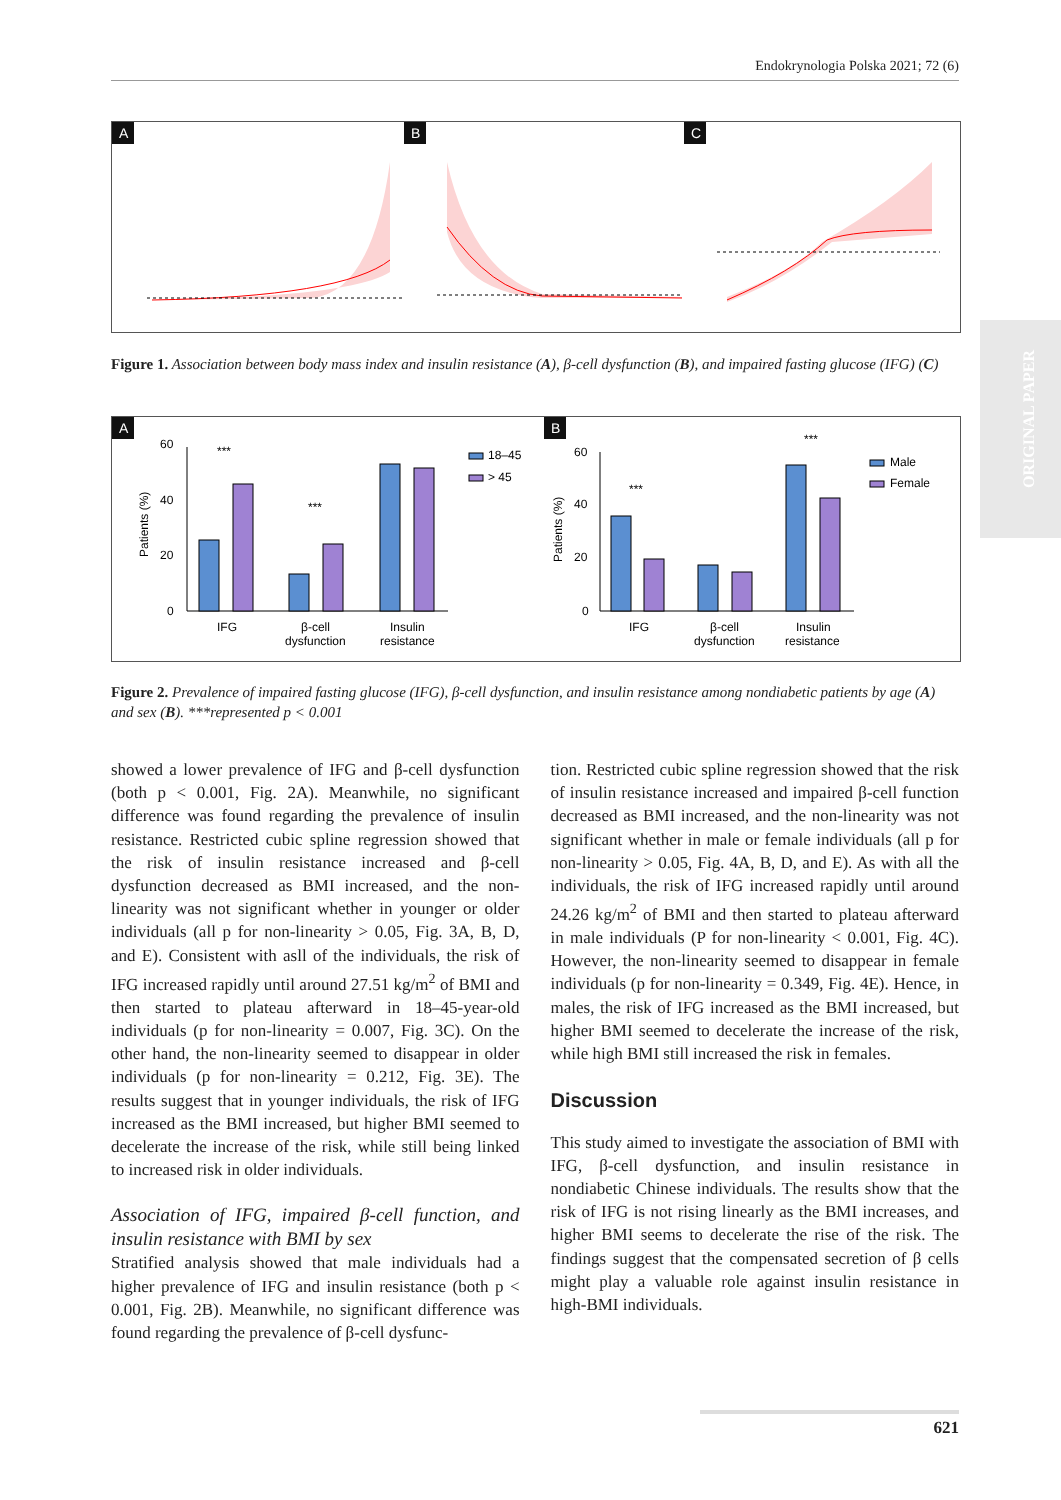Endokrynologia Polska 2021; 72 (6)
ORIGINAL PAPER
A
B
C
Figure 1. Association between body mass index and insulin resistance (A), β-cell dysfunction (B), and impaired fasting glucose (IFG) (C)
A
B
60
40
20
0
Patients (%)
***
***
IFG
β-cell
dysfunction
Insulin
resistance
18–45
> 45
60
40
20
0
Patients (%)
***
***
IFG
β-cell
dysfunction
Insulin
resistance
Male
Female
Figure 2. Prevalence of impaired fasting glucose (IFG), β-cell dysfunction, and insulin resistance among nondiabetic patients by age (A) and sex (B). ***represented p < 0.001
showed a lower prevalence of IFG and β-cell dysfunction (both p < 0.001, Fig. 2A). Meanwhile, no significant difference was found regarding the prevalence of insulin resistance. Restricted cubic spline regression showed that the risk of insulin resistance increased and β-cell dysfunction decreased as BMI increased, and the non-linearity was not significant whether in younger or older individuals (all p for non-linearity > 0.05, Fig. 3A, B, D, and E). Consistent with asll of the individuals, the risk of IFG increased rapidly until around 27.51 kg/m<sup>2</sup> of BMI and then started to plateau afterward in 18–45-year-old individuals (p for non-linearity = 0.007, Fig. 3C). On the other hand, the non-linearity seemed to disappear in older individuals (p for non-linearity = 0.212, Fig. 3E). The results suggest that in younger individuals, the risk of IFG increased as the BMI increased, but higher BMI seemed to decelerate the increase of the risk, while still being linked to increased risk in older individuals.
Association of IFG, impaired β-cell function, and insulin resistance with BMI by sex
Stratified analysis showed that male individuals had a higher prevalence of IFG and insulin resistance (both p < 0.001, Fig. 2B). Meanwhile, no significant difference was found regarding the prevalence of β-cell dysfunc-
tion. Restricted cubic spline regression showed that the risk of insulin resistance increased and impaired β-cell function decreased as BMI increased, and the non-linearity was not significant whether in male or female individuals (all p for non-linearity > 0.05, Fig. 4A, B, D, and E). As with all the individuals, the risk of IFG increased rapidly until around 24.26 kg/m<sup>2</sup> of BMI and then started to plateau afterward in male individuals (P for non-linearity < 0.001, Fig. 4C). However, the non-linearity seemed to disappear in female individuals (p for non-linearity = 0.349, Fig. 4E). Hence, in males, the risk of IFG increased as the BMI increased, but higher BMI seemed to decelerate the increase of the risk, while high BMI still increased the risk in females.
Discussion
This study aimed to investigate the association of BMI with IFG, β-cell dysfunction, and insulin resistance in nondiabetic Chinese individuals. The results show that the risk of IFG is not rising linearly as the BMI increases, and higher BMI seems to decelerate the rise of the risk. The findings suggest that the compensated secretion of β cells might play a valuable role against insulin resistance in high-BMI individuals.
621